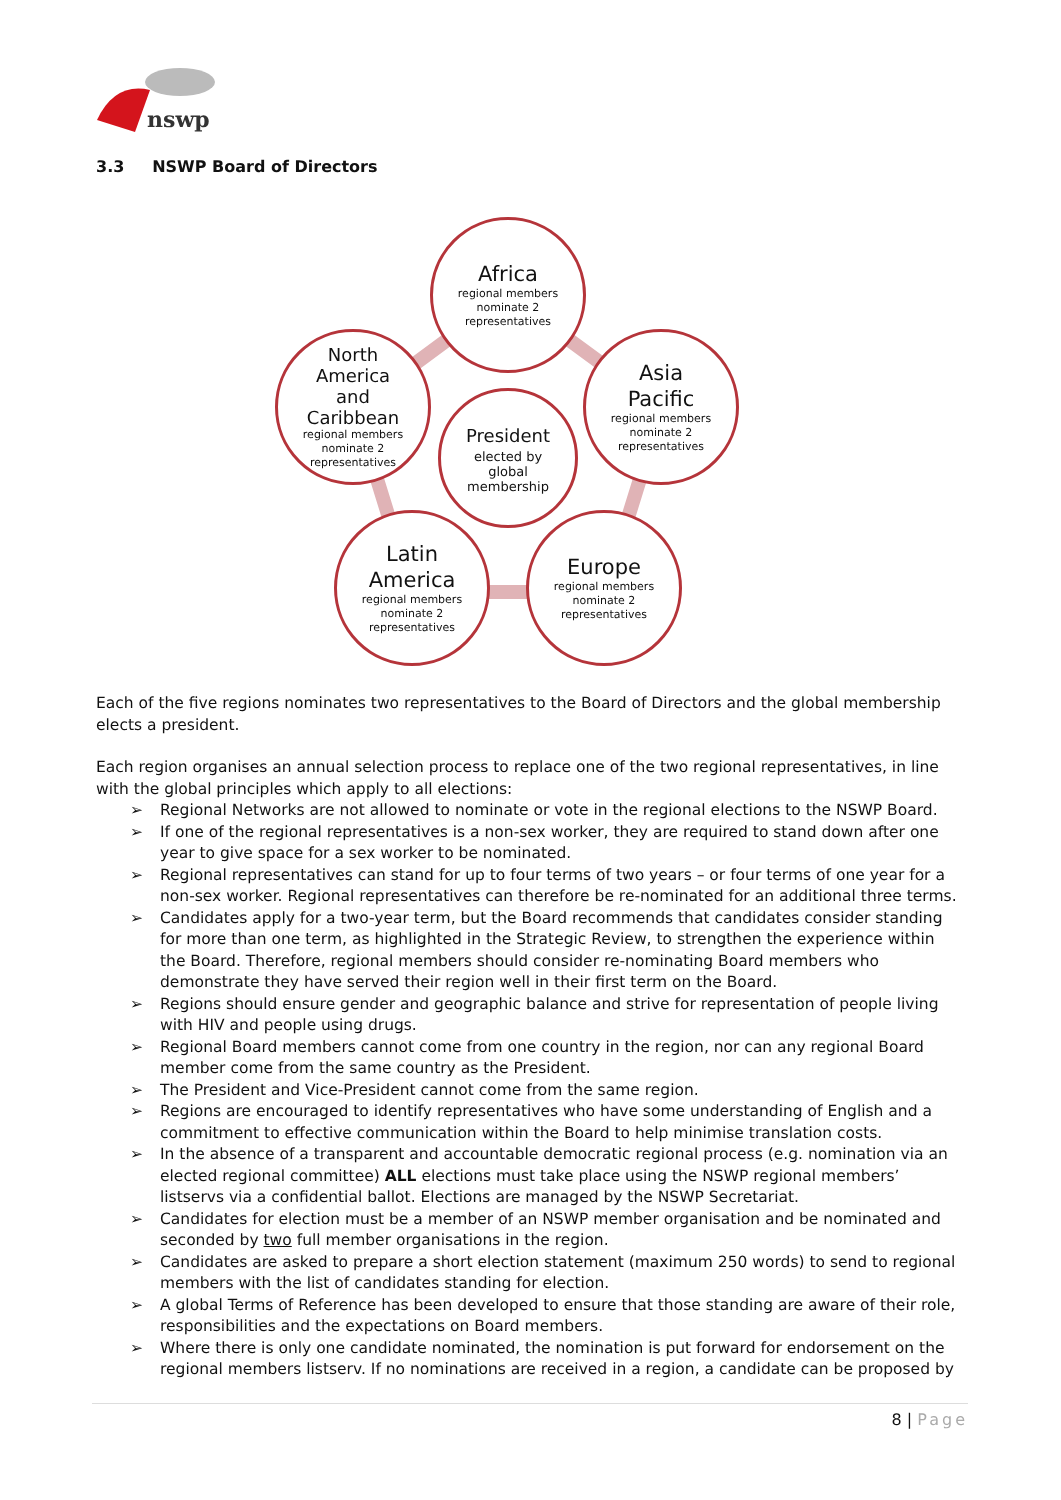nswp
3.3 NSWP Board of Directors
Africa
regional members
nominate 2
representatives
North
America
and
Caribbean
regional members
nominate 2
representatives
Asia
Pacific
regional members
nominate 2
representatives
President
elected by
global
membership
Latin
America
regional members
nominate 2
representatives
Europe
regional members
nominate 2
representatives
Each of the five regions nominates two representatives to the Board of Directors and the global membership elects a president.
Each region organises an annual selection process to replace one of the two regional representatives, in line with the global principles which apply to all elections:
➢ Regional Networks are not allowed to nominate or vote in the regional elections to the NSWP Board.
➢ If one of the regional representatives is a non-sex worker, they are required to stand down after one year to give space for a sex worker to be nominated.
➢ Regional representatives can stand for up to four terms of two years – or four terms of one year for a non-sex worker. Regional representatives can therefore be re-nominated for an additional three terms.
➢ Candidates apply for a two-year term, but the Board recommends that candidates consider standing for more than one term, as highlighted in the Strategic Review, to strengthen the experience within the Board. Therefore, regional members should consider re-nominating Board members who demonstrate they have served their region well in their first term on the Board.
➢ Regions should ensure gender and geographic balance and strive for representation of people living with HIV and people using drugs.
➢ Regional Board members cannot come from one country in the region, nor can any regional Board member come from the same country as the President.
➢ The President and Vice-President cannot come from the same region.
➢ Regions are encouraged to identify representatives who have some understanding of English and a commitment to effective communication within the Board to help minimise translation costs.
➢ In the absence of a transparent and accountable democratic regional process (e.g. nomination via an elected regional committee) ALL elections must take place using the NSWP regional members’ listservs via a confidential ballot. Elections are managed by the NSWP Secretariat.
➢ Candidates for election must be a member of an NSWP member organisation and be nominated and seconded by two full member organisations in the region.
➢ Candidates are asked to prepare a short election statement (maximum 250 words) to send to regional members with the list of candidates standing for election.
➢ A global Terms of Reference has been developed to ensure that those standing are aware of their role, responsibilities and the expectations on Board members.
➢ Where there is only one candidate nominated, the nomination is put forward for endorsement on the regional members listserv. If no nominations are received in a region, a candidate can be proposed by
8 | Page